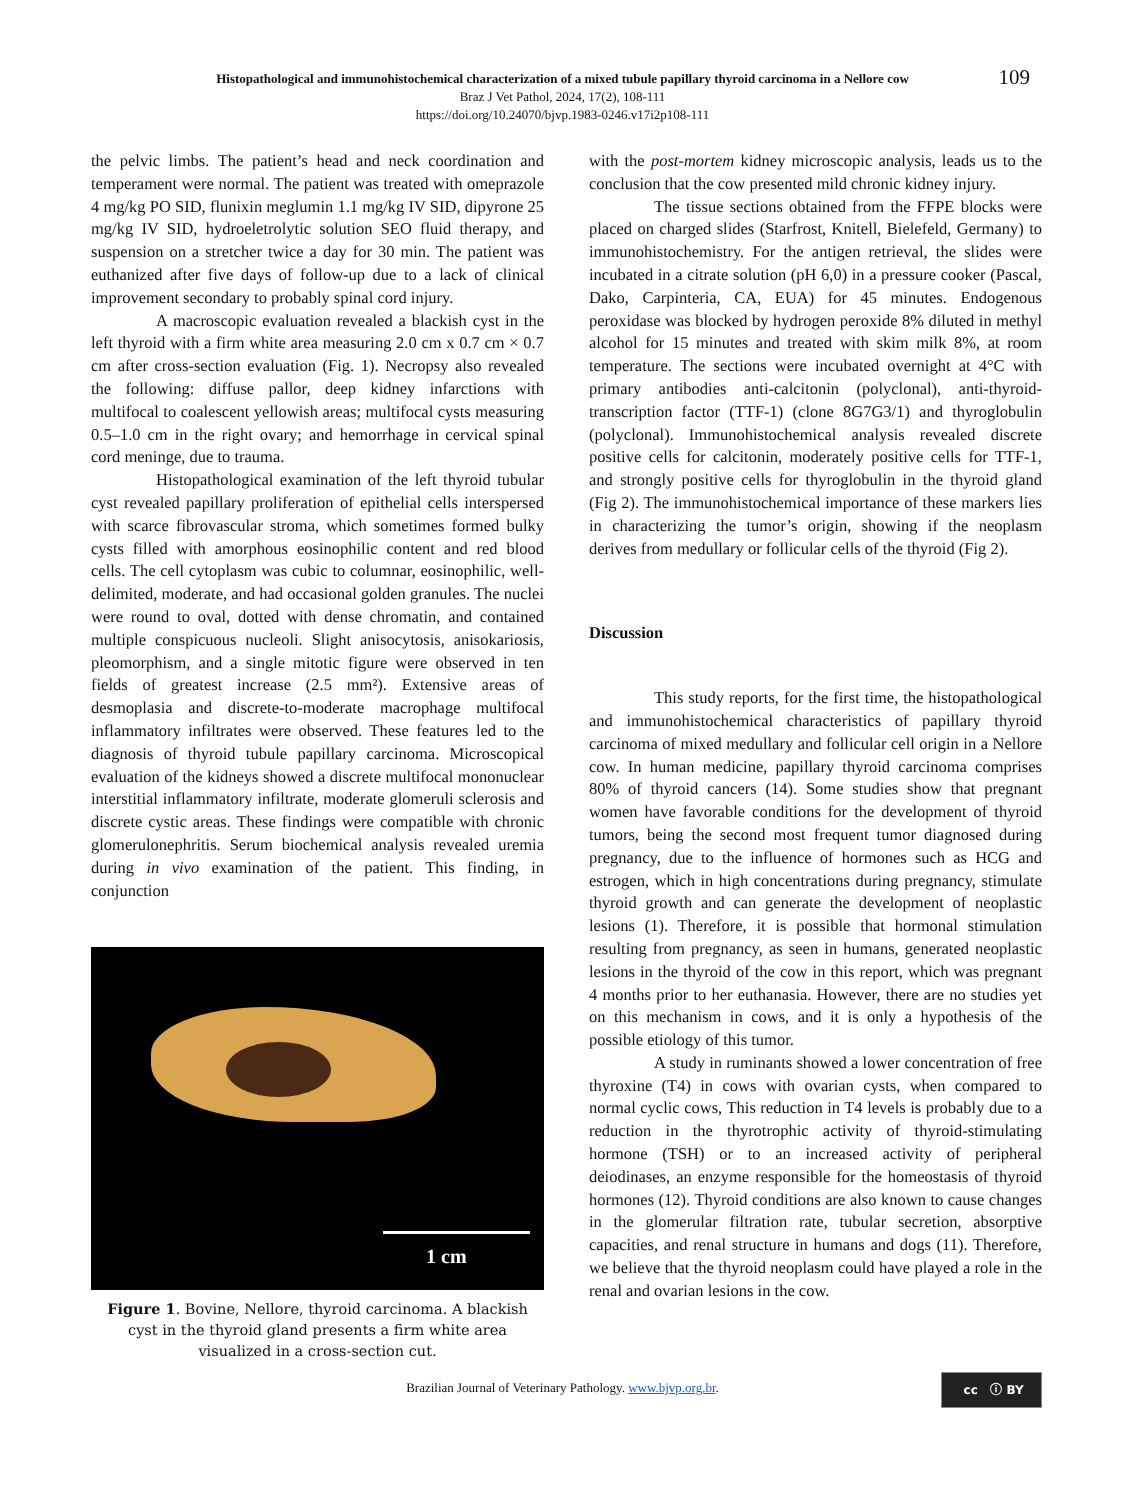Histopathological and immunohistochemical characterization of a mixed tubule papillary thyroid carcinoma in a Nellore cow
Braz J Vet Pathol, 2024, 17(2), 108-111
https://doi.org/10.24070/bjvp.1983-0246.v17i2p108-111
109
the pelvic limbs. The patient’s head and neck coordination and temperament were normal. The patient was treated with omeprazole 4 mg/kg PO SID, flunixin meglumin 1.1 mg/kg IV SID, dipyrone 25 mg/kg IV SID, hydroeletrolytic solution SEO fluid therapy, and suspension on a stretcher twice a day for 30 min. The patient was euthanized after five days of follow-up due to a lack of clinical improvement secondary to probably spinal cord injury.
A macroscopic evaluation revealed a blackish cyst in the left thyroid with a firm white area measuring 2.0 cm x 0.7 cm × 0.7 cm after cross-section evaluation (Fig. 1). Necropsy also revealed the following: diffuse pallor, deep kidney infarctions with multifocal to coalescent yellowish areas; multifocal cysts measuring 0.5–1.0 cm in the right ovary; and hemorrhage in cervical spinal cord meninge, due to trauma.
Histopathological examination of the left thyroid tubular cyst revealed papillary proliferation of epithelial cells interspersed with scarce fibrovascular stroma, which sometimes formed bulky cysts filled with amorphous eosinophilic content and red blood cells. The cell cytoplasm was cubic to columnar, eosinophilic, well-delimited, moderate, and had occasional golden granules. The nuclei were round to oval, dotted with dense chromatin, and contained multiple conspicuous nucleoli. Slight anisocytosis, anisokariosis, pleomorphism, and a single mitotic figure were observed in ten fields of greatest increase (2.5 mm²). Extensive areas of desmoplasia and discrete-to-moderate macrophage multifocal inflammatory infiltrates were observed. These features led to the diagnosis of thyroid tubule papillary carcinoma. Microscopical evaluation of the kidneys showed a discrete multifocal mononuclear interstitial inflammatory infiltrate, moderate glomeruli sclerosis and discrete cystic areas. These findings were compatible with chronic glomerulonephritis. Serum biochemical analysis revealed uremia during in vivo examination of the patient. This finding, in conjunction
1 cm
Figure 1. Bovine, Nellore, thyroid carcinoma. A blackish cyst in the thyroid gland presents a firm white area visualized in a cross-section cut.
with the post-mortem kidney microscopic analysis, leads us to the conclusion that the cow presented mild chronic kidney injury.
The tissue sections obtained from the FFPE blocks were placed on charged slides (Starfrost, Knitell, Bielefeld, Germany) to immunohistochemistry. For the antigen retrieval, the slides were incubated in a citrate solution (pH 6,0) in a pressure cooker (Pascal, Dako, Carpinteria, CA, EUA) for 45 minutes. Endogenous peroxidase was blocked by hydrogen peroxide 8% diluted in methyl alcohol for 15 minutes and treated with skim milk 8%, at room temperature. The sections were incubated overnight at 4°C with primary antibodies anti-calcitonin (polyclonal), anti-thyroid-transcription factor (TTF-1) (clone 8G7G3/1) and thyroglobulin (polyclonal). Immunohistochemical analysis revealed discrete positive cells for calcitonin, moderately positive cells for TTF-1, and strongly positive cells for thyroglobulin in the thyroid gland (Fig 2). The immunohistochemical importance of these markers lies in characterizing the tumor’s origin, showing if the neoplasm derives from medullary or follicular cells of the thyroid (Fig 2).
Discussion
This study reports, for the first time, the histopathological and immunohistochemical characteristics of papillary thyroid carcinoma of mixed medullary and follicular cell origin in a Nellore cow. In human medicine, papillary thyroid carcinoma comprises 80% of thyroid cancers (14). Some studies show that pregnant women have favorable conditions for the development of thyroid tumors, being the second most frequent tumor diagnosed during pregnancy, due to the influence of hormones such as HCG and estrogen, which in high concentrations during pregnancy, stimulate thyroid growth and can generate the development of neoplastic lesions (1). Therefore, it is possible that hormonal stimulation resulting from pregnancy, as seen in humans, generated neoplastic lesions in the thyroid of the cow in this report, which was pregnant 4 months prior to her euthanasia. However, there are no studies yet on this mechanism in cows, and it is only a hypothesis of the possible etiology of this tumor.
A study in ruminants showed a lower concentration of free thyroxine (T4) in cows with ovarian cysts, when compared to normal cyclic cows, This reduction in T4 levels is probably due to a reduction in the thyrotrophic activity of thyroid-stimulating hormone (TSH) or to an increased activity of peripheral deiodinases, an enzyme responsible for the homeostasis of thyroid hormones (12). Thyroid conditions are also known to cause changes in the glomerular filtration rate, tubular secretion, absorptive capacities, and renal structure in humans and dogs (11). Therefore, we believe that the thyroid neoplasm could have played a role in the renal and ovarian lesions in the cow.
Brazilian Journal of Veterinary Pathology. www.bjvp.org.br.
cc ⓘ BY